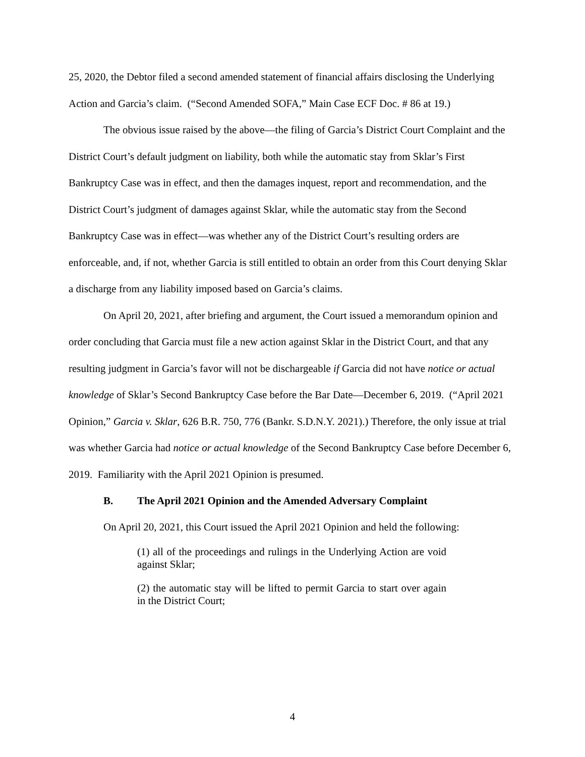25, 2020, the Debtor filed a second amended statement of financial affairs disclosing the Underlying Action and Garcia’s claim. (“Second Amended SOFA,” Main Case ECF Doc. # 86 at 19.)
The obvious issue raised by the above—the filing of Garcia’s District Court Complaint and the District Court’s default judgment on liability, both while the automatic stay from Sklar’s First Bankruptcy Case was in effect, and then the damages inquest, report and recommendation, and the District Court’s judgment of damages against Sklar, while the automatic stay from the Second Bankruptcy Case was in effect—was whether any of the District Court’s resulting orders are enforceable, and, if not, whether Garcia is still entitled to obtain an order from this Court denying Sklar a discharge from any liability imposed based on Garcia’s claims.
On April 20, 2021, after briefing and argument, the Court issued a memorandum opinion and order concluding that Garcia must file a new action against Sklar in the District Court, and that any resulting judgment in Garcia’s favor will not be dischargeable if Garcia did not have notice or actual knowledge of Sklar’s Second Bankruptcy Case before the Bar Date—December 6, 2019. (“April 2021 Opinion,” Garcia v. Sklar, 626 B.R. 750, 776 (Bankr. S.D.N.Y. 2021).) Therefore, the only issue at trial was whether Garcia had notice or actual knowledge of the Second Bankruptcy Case before December 6, 2019. Familiarity with the April 2021 Opinion is presumed.
B. The April 2021 Opinion and the Amended Adversary Complaint
On April 20, 2021, this Court issued the April 2021 Opinion and held the following:
(1) all of the proceedings and rulings in the Underlying Action are void against Sklar;
(2) the automatic stay will be lifted to permit Garcia to start over again in the District Court;
4